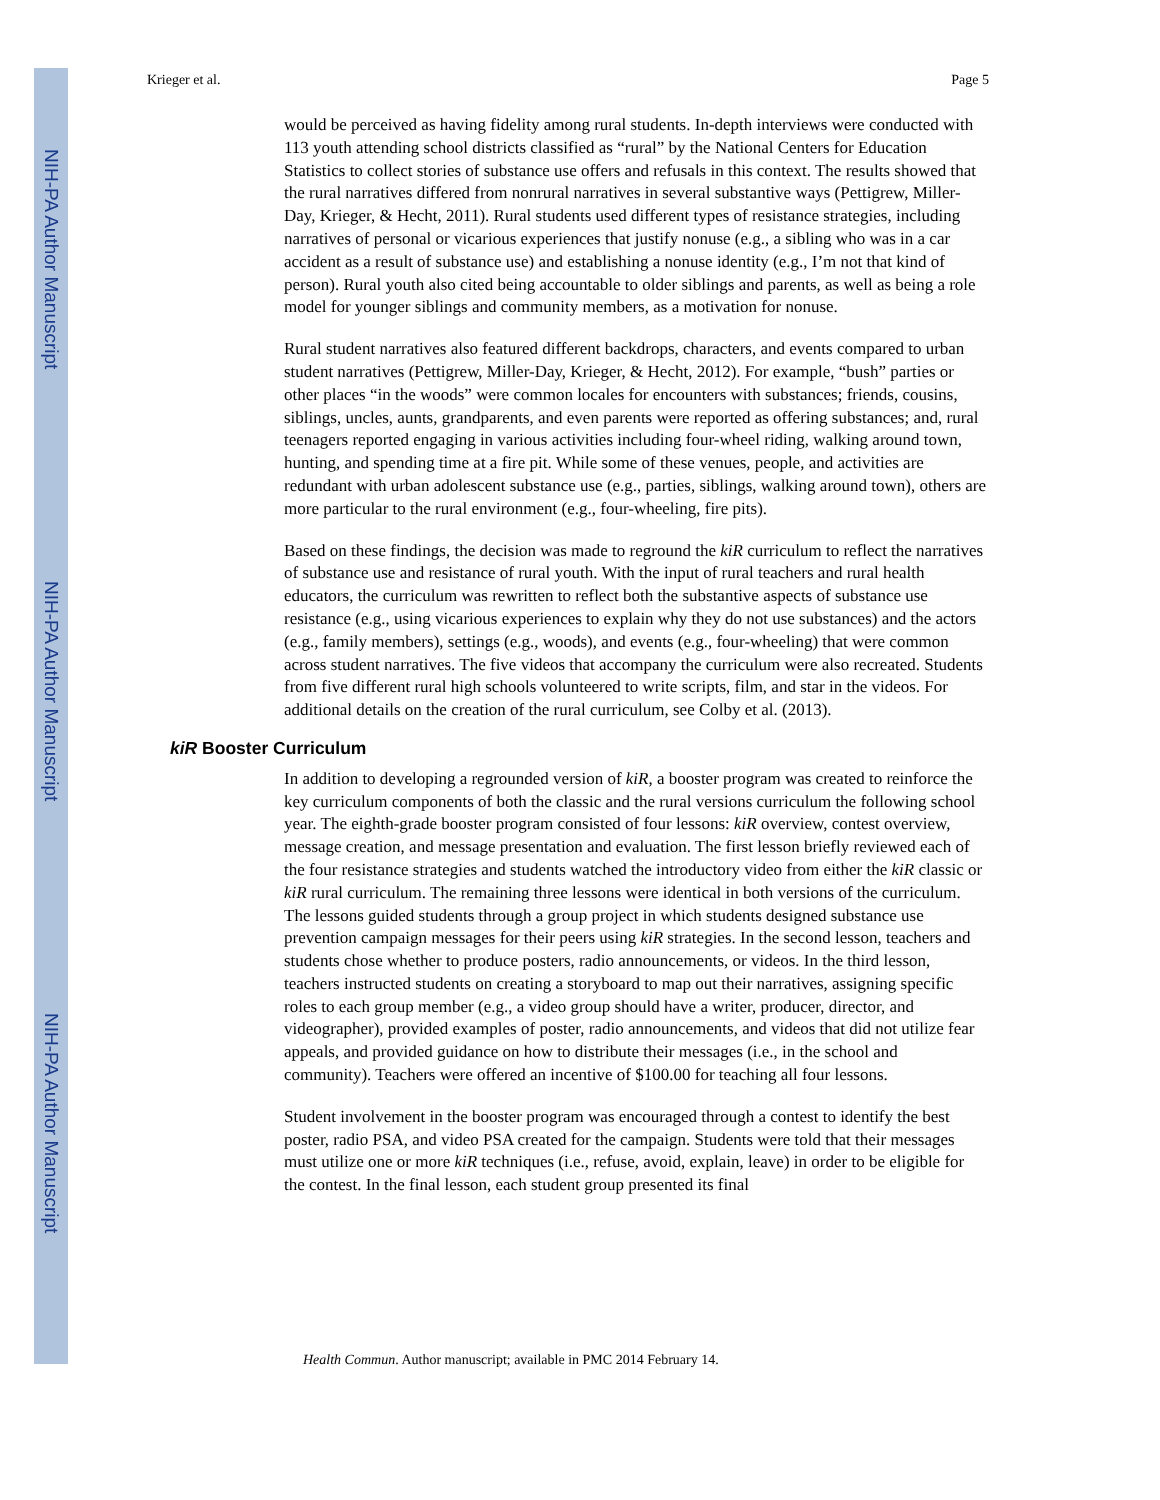NIH-PA Author Manuscript
NIH-PA Author Manuscript
NIH-PA Author Manuscript
Krieger et al. Page 5
would be perceived as having fidelity among rural students. In-depth interviews were conducted with 113 youth attending school districts classified as “rural” by the National Centers for Education Statistics to collect stories of substance use offers and refusals in this context. The results showed that the rural narratives differed from nonrural narratives in several substantive ways (Pettigrew, Miller-Day, Krieger, & Hecht, 2011). Rural students used different types of resistance strategies, including narratives of personal or vicarious experiences that justify nonuse (e.g., a sibling who was in a car accident as a result of substance use) and establishing a nonuse identity (e.g., I’m not that kind of person). Rural youth also cited being accountable to older siblings and parents, as well as being a role model for younger siblings and community members, as a motivation for nonuse.
Rural student narratives also featured different backdrops, characters, and events compared to urban student narratives (Pettigrew, Miller-Day, Krieger, & Hecht, 2012). For example, “bush” parties or other places “in the woods” were common locales for encounters with substances; friends, cousins, siblings, uncles, aunts, grandparents, and even parents were reported as offering substances; and, rural teenagers reported engaging in various activities including four-wheel riding, walking around town, hunting, and spending time at a fire pit. While some of these venues, people, and activities are redundant with urban adolescent substance use (e.g., parties, siblings, walking around town), others are more particular to the rural environment (e.g., four-wheeling, fire pits).
Based on these findings, the decision was made to reground the kiR curriculum to reflect the narratives of substance use and resistance of rural youth. With the input of rural teachers and rural health educators, the curriculum was rewritten to reflect both the substantive aspects of substance use resistance (e.g., using vicarious experiences to explain why they do not use substances) and the actors (e.g., family members), settings (e.g., woods), and events (e.g., four-wheeling) that were common across student narratives. The five videos that accompany the curriculum were also recreated. Students from five different rural high schools volunteered to write scripts, film, and star in the videos. For additional details on the creation of the rural curriculum, see Colby et al. (2013).
kiR Booster Curriculum
In addition to developing a regrounded version of kiR, a booster program was created to reinforce the key curriculum components of both the classic and the rural versions curriculum the following school year. The eighth-grade booster program consisted of four lessons: kiR overview, contest overview, message creation, and message presentation and evaluation. The first lesson briefly reviewed each of the four resistance strategies and students watched the introductory video from either the kiR classic or kiR rural curriculum. The remaining three lessons were identical in both versions of the curriculum. The lessons guided students through a group project in which students designed substance use prevention campaign messages for their peers using kiR strategies. In the second lesson, teachers and students chose whether to produce posters, radio announcements, or videos. In the third lesson, teachers instructed students on creating a storyboard to map out their narratives, assigning specific roles to each group member (e.g., a video group should have a writer, producer, director, and videographer), provided examples of poster, radio announcements, and videos that did not utilize fear appeals, and provided guidance on how to distribute their messages (i.e., in the school and community). Teachers were offered an incentive of $100.00 for teaching all four lessons.
Student involvement in the booster program was encouraged through a contest to identify the best poster, radio PSA, and video PSA created for the campaign. Students were told that their messages must utilize one or more kiR techniques (i.e., refuse, avoid, explain, leave) in order to be eligible for the contest. In the final lesson, each student group presented its final
Health Commun. Author manuscript; available in PMC 2014 February 14.